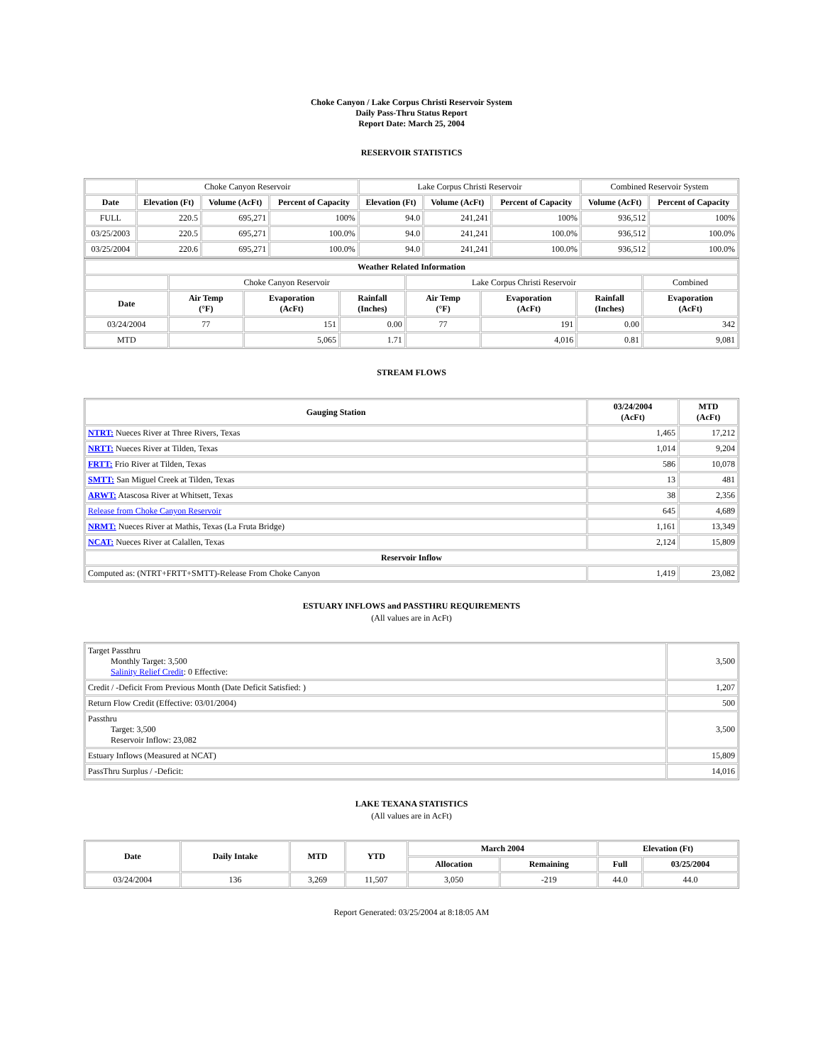Choke Canyon / Lake Corpus Christi Reservoir System
Daily Pass-Thru Status Report
Report Date: March 25, 2004
RESERVOIR STATISTICS
| | Choke Canyon Reservoir | | | Lake Corpus Christi Reservoir | | | Combined Reservoir System | |
| Date | Elevation (Ft) | Volume (AcFt) | Percent of Capacity | Elevation (Ft) | Volume (AcFt) | Percent of Capacity | Volume (AcFt) | Percent of Capacity |
| FULL | 220.5 | 695,271 | 100% | 94.0 | 241,241 | 100% | 936,512 | 100% |
| 03/25/2003 | 220.5 | 695,271 | 100.0% | 94.0 | 241,241 | 100.0% | 936,512 | 100.0% |
| 03/25/2004 | 220.6 | 695,271 | 100.0% | 94.0 | 241,241 | 100.0% | 936,512 | 100.0% |
| Weather Related Information | | | | | | | |
| --- | --- | --- | --- | --- | --- | --- | --- |
| | Choke Canyon Reservoir | | | Lake Corpus Christi Reservoir | | | Combined |
| Date | Air Temp (°F) | Evaporation (AcFt) | Rainfall (Inches) | Air Temp (°F) | Evaporation (AcFt) | Rainfall (Inches) | Evaporation (AcFt) |
| 03/24/2004 | 77 | 151 | 0.00 | 77 | 191 | 0.00 | 342 |
| MTD | | 5,065 | 1.71 | | 4,016 | 0.81 | 9,081 |
STREAM FLOWS
| Gauging Station | 03/24/2004 (AcFt) | MTD (AcFt) |
| --- | --- | --- |
| NTRT: Nueces River at Three Rivers, Texas | 1,465 | 17,212 |
| NRTT: Nueces River at Tilden, Texas | 1,014 | 9,204 |
| FRTT: Frio River at Tilden, Texas | 586 | 10,078 |
| SMTT: San Miguel Creek at Tilden, Texas | 13 | 481 |
| ARWT: Atascosa River at Whitsett, Texas | 38 | 2,356 |
| Release from Choke Canyon Reservoir | 645 | 4,689 |
| NRMT: Nueces River at Mathis, Texas (La Fruta Bridge) | 1,161 | 13,349 |
| NCAT: Nueces River at Calallen, Texas | 2,124 | 15,809 |
| Reservoir Inflow | | |
| Computed as: (NTRT+FRTT+SMTT)-Release From Choke Canyon | 1,419 | 23,082 |
ESTUARY INFLOWS and PASSTHRU REQUIREMENTS
(All values are in AcFt)
| Target Passthru Monthly Target: 3,500 Salinity Relief Credit : 0 Effective: | 3,500 |
| Credit / -Deficit From Previous Month (Date Deficit Satisfied: ) | 1,207 |
| Return Flow Credit (Effective: 03/01/2004) | 500 |
| Passthru Target: 3,500 Reservoir Inflow: 23,082 | 3,500 |
| Estuary Inflows (Measured at NCAT) | 15,809 |
| PassThru Surplus / -Deficit: | 14,016 |
LAKE TEXANA STATISTICS
(All values are in AcFt)
| Date | Daily Intake | MTD | YTD | March 2004 | | Elevation (Ft) | |
| --- | --- | --- | --- | --- | --- | --- | --- |
| | | | | Allocation | Remaining | Full | 03/25/2004 |
| 03/24/2004 | 136 | 3,269 | 11,507 | 3,050 | -219 | 44.0 | 44.0 |
Report Generated: 03/25/2004 at 8:18:05 AM